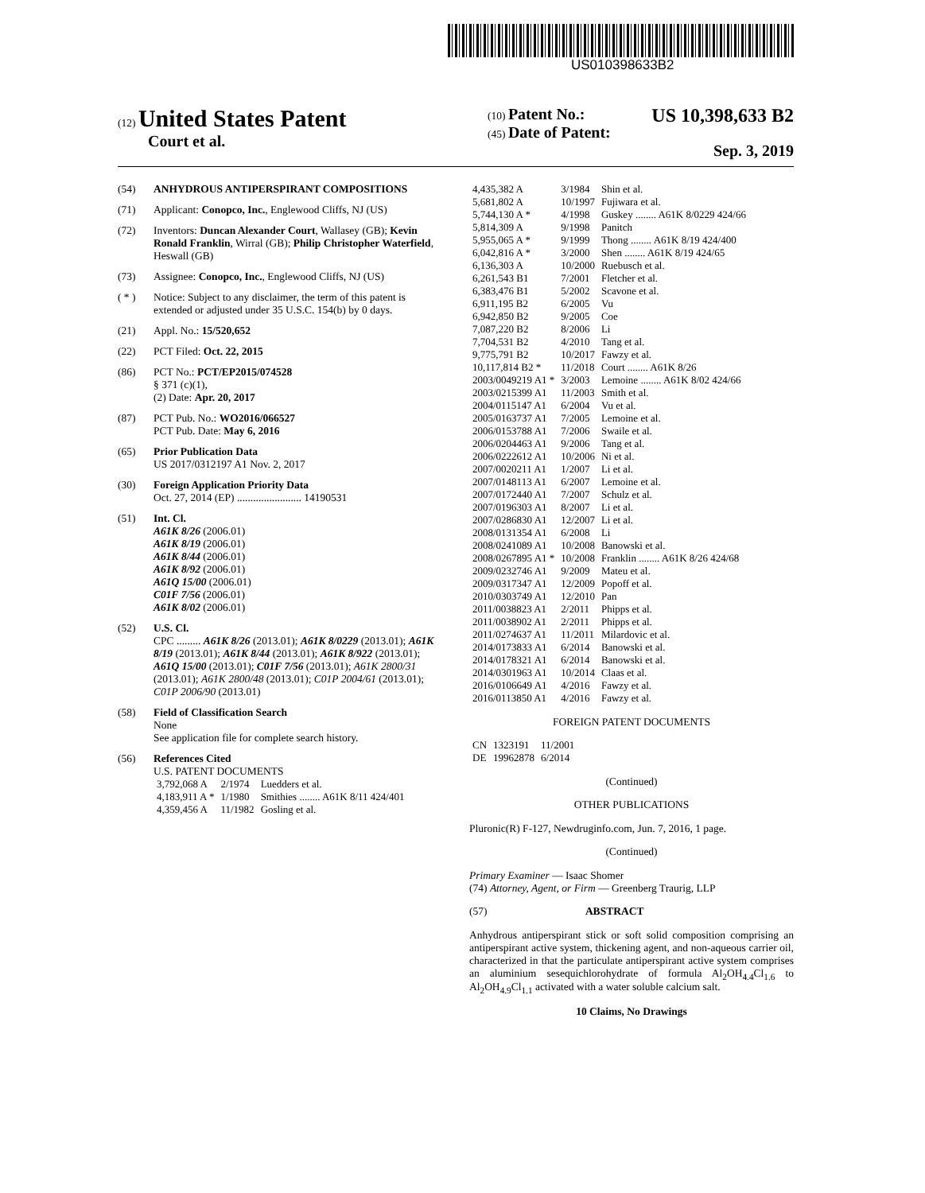US010398633B2
(12) United States Patent
Court et al.
(10) Patent No.: US 10,398,633 B2
(45) Date of Patent: Sep. 3, 2019
(54) ANHYDROUS ANTIPERSPIRANT COMPOSITIONS
(71) Applicant: Conopco, Inc., Englewood Cliffs, NJ (US)
(72) Inventors: Duncan Alexander Court, Wallasey (GB); Kevin Ronald Franklin, Wirral (GB); Philip Christopher Waterfield, Heswall (GB)
(73) Assignee: Conopco, Inc., Englewood Cliffs, NJ (US)
( * ) Notice: Subject to any disclaimer, the term of this patent is extended or adjusted under 35 U.S.C. 154(b) by 0 days.
(21) Appl. No.: 15/520,652
(22) PCT Filed: Oct. 22, 2015
(86) PCT No.: PCT/EP2015/074528
§ 371 (c)(1),
(2) Date: Apr. 20, 2017
(87) PCT Pub. No.: WO2016/066527
PCT Pub. Date: May 6, 2016
(65) Prior Publication Data
US 2017/0312197 A1 Nov. 2, 2017
(30) Foreign Application Priority Data
Oct. 27, 2014 (EP) ........................ 14190531
(51) Int. Cl.
A61K 8/26 (2006.01)
A61K 8/19 (2006.01)
A61K 8/44 (2006.01)
A61K 8/92 (2006.01)
A61Q 15/00 (2006.01)
C01F 7/56 (2006.01)
A61K 8/02 (2006.01)
(52) U.S. Cl.
CPC ......... A61K 8/26 (2013.01); A61K 8/0229 (2013.01); A61K 8/19 (2013.01); A61K 8/44 (2013.01); A61K 8/922 (2013.01); A61Q 15/00 (2013.01); C01F 7/56 (2013.01); A61K 2800/31 (2013.01); A61K 2800/48 (2013.01); C01P 2004/61 (2013.01); C01P 2006/90 (2013.01)
(58) Field of Classification Search
None
See application file for complete search history.
(56) References Cited
U.S. PATENT DOCUMENTS
| 3,792,068 A | 2/1974 | Luedders et al. |
| 4,183,911 A * | 1/1980 | Smithies ........ A61K 8/11 424/401 |
| 4,359,456 A | 11/1982 | Gosling et al. |
| 4,435,382 A | 3/1984 | Shin et al. |
| 5,681,802 A | 10/1997 | Fujiwara et al. |
| 5,744,130 A * | 4/1998 | Guskey ........ A61K 8/0229 424/66 |
| 5,814,309 A | 9/1998 | Panitch |
| 5,955,065 A * | 9/1999 | Thong ........ A61K 8/19 424/400 |
| 6,042,816 A * | 3/2000 | Shen ........ A61K 8/19 424/65 |
| 6,136,303 A | 10/2000 | Ruebusch et al. |
| 6,261,543 B1 | 7/2001 | Fletcher et al. |
| 6,383,476 B1 | 5/2002 | Scavone et al. |
| 6,911,195 B2 | 6/2005 | Vu |
| 6,942,850 B2 | 9/2005 | Coe |
| 7,087,220 B2 | 8/2006 | Li |
| 7,704,531 B2 | 4/2010 | Tang et al. |
| 9,775,791 B2 | 10/2017 | Fawzy et al. |
| 10,117,814 B2 * | 11/2018 | Court ........ A61K 8/26 |
| 2003/0049219 A1 * | 3/2003 | Lemoine ........ A61K 8/02 424/66 |
| 2003/0215399 A1 | 11/2003 | Smith et al. |
| 2004/0115147 A1 | 6/2004 | Vu et al. |
| 2005/0163737 A1 | 7/2005 | Lemoine et al. |
| 2006/0153788 A1 | 7/2006 | Swaile et al. |
| 2006/0204463 A1 | 9/2006 | Tang et al. |
| 2006/0222612 A1 | 10/2006 | Ni et al. |
| 2007/0020211 A1 | 1/2007 | Li et al. |
| 2007/0148113 A1 | 6/2007 | Lemoine et al. |
| 2007/0172440 A1 | 7/2007 | Schulz et al. |
| 2007/0196303 A1 | 8/2007 | Li et al. |
| 2007/0286830 A1 | 12/2007 | Li et al. |
| 2008/0131354 A1 | 6/2008 | Li |
| 2008/0241089 A1 | 10/2008 | Banowski et al. |
| 2008/0267895 A1 * | 10/2008 | Franklin ........ A61K 8/26 424/68 |
| 2009/0232746 A1 | 9/2009 | Mateu et al. |
| 2009/0317347 A1 | 12/2009 | Popoff et al. |
| 2010/0303749 A1 | 12/2010 | Pan |
| 2011/0038823 A1 | 2/2011 | Phipps et al. |
| 2011/0038902 A1 | 2/2011 | Phipps et al. |
| 2011/0274637 A1 | 11/2011 | Milardovic et al. |
| 2014/0173833 A1 | 6/2014 | Banowski et al. |
| 2014/0178321 A1 | 6/2014 | Banowski et al. |
| 2014/0301963 A1 | 10/2014 | Claas et al. |
| 2016/0106649 A1 | 4/2016 | Fawzy et al. |
| 2016/0113850 A1 | 4/2016 | Fawzy et al. |
FOREIGN PATENT DOCUMENTS
| CN | 1323191 | 11/2001 |
| DE | 19962878 | 6/2014 |
(Continued)
OTHER PUBLICATIONS
Pluronic(R) F-127, Newdruginfo.com, Jun. 7, 2016, 1 page.
(Continued)
Primary Examiner — Isaac Shomer
(74) Attorney, Agent, or Firm — Greenberg Traurig, LLP
(57) ABSTRACT
Anhydrous antiperspirant stick or soft solid composition comprising an antiperspirant active system, thickening agent, and non-aqueous carrier oil, characterized in that the particulate antiperspirant active system comprises an aluminium sesequichlorohydrate of formula Al<sub>2</sub>OH<sub>4.4</sub>Cl<sub>1.6</sub> to Al<sub>2</sub>OH<sub>4.9</sub>Cl<sub>1.1</sub> activated with a water soluble calcium salt.
10 Claims, No Drawings